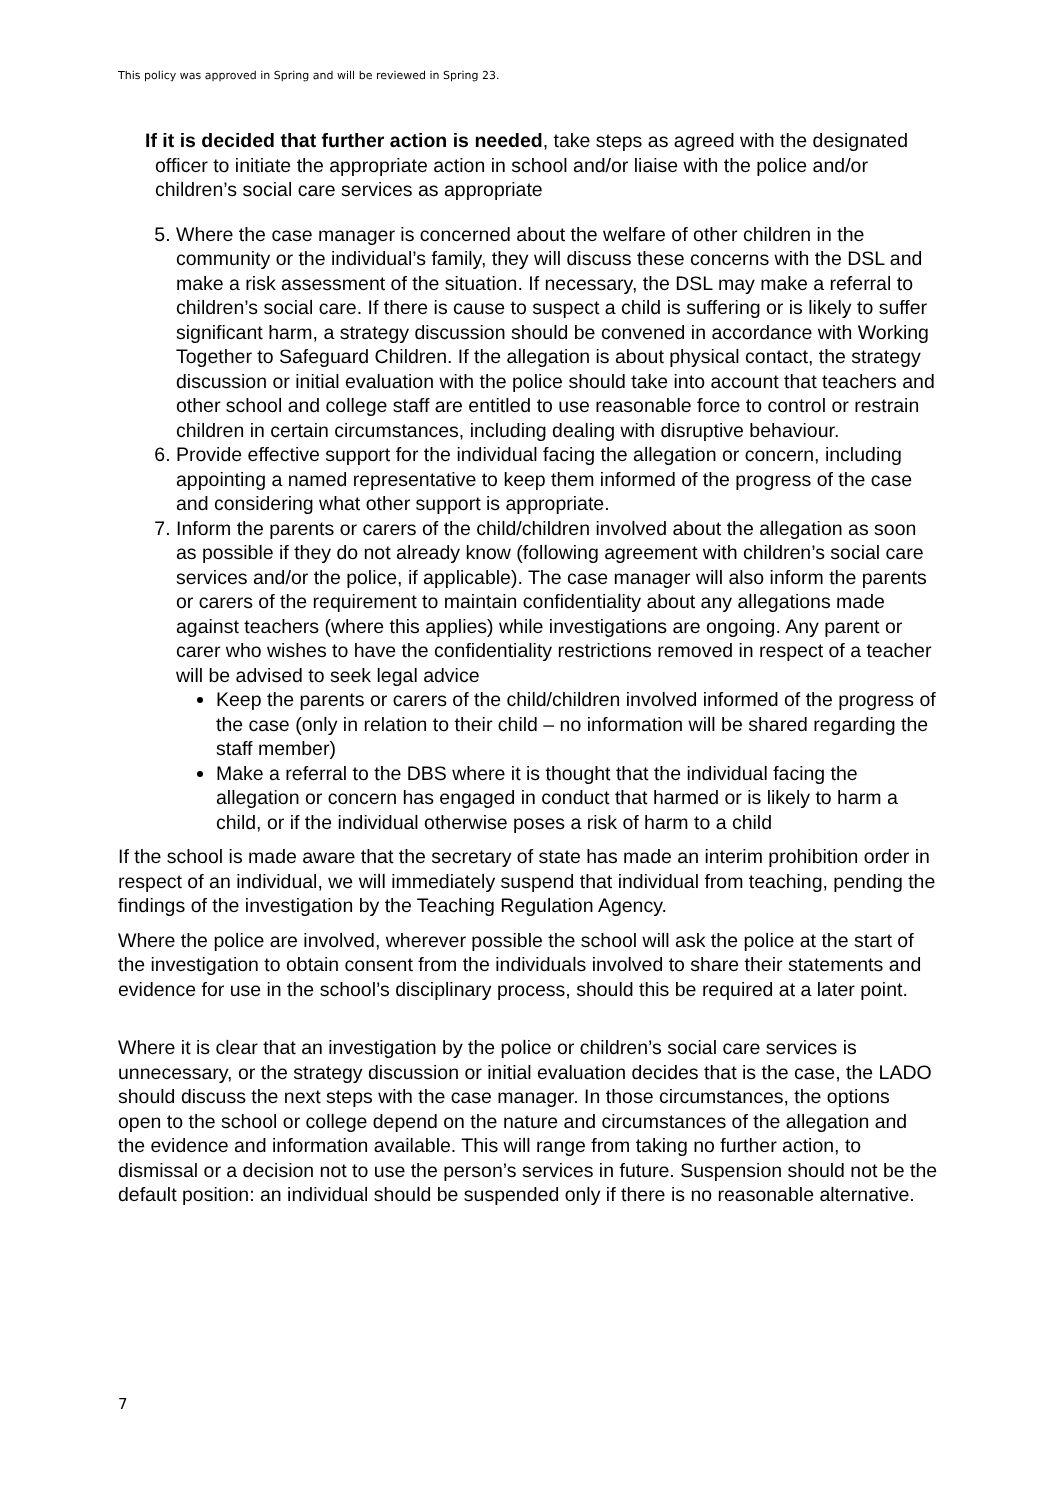This policy was approved in Spring and will be reviewed in Spring 23.
If it is decided that further action is needed, take steps as agreed with the designated officer to initiate the appropriate action in school and/or liaise with the police and/or children’s social care services as appropriate
5. Where the case manager is concerned about the welfare of other children in the community or the individual’s family, they will discuss these concerns with the DSL and make a risk assessment of the situation. If necessary, the DSL may make a referral to children’s social care. If there is cause to suspect a child is suffering or is likely to suffer significant harm, a strategy discussion should be convened in accordance with Working Together to Safeguard Children. If the allegation is about physical contact, the strategy discussion or initial evaluation with the police should take into account that teachers and other school and college staff are entitled to use reasonable force to control or restrain children in certain circumstances, including dealing with disruptive behaviour.
6. Provide effective support for the individual facing the allegation or concern, including appointing a named representative to keep them informed of the progress of the case and considering what other support is appropriate.
7. Inform the parents or carers of the child/children involved about the allegation as soon as possible if they do not already know (following agreement with children’s social care services and/or the police, if applicable). The case manager will also inform the parents or carers of the requirement to maintain confidentiality about any allegations made against teachers (where this applies) while investigations are ongoing. Any parent or carer who wishes to have the confidentiality restrictions removed in respect of a teacher will be advised to seek legal advice
Keep the parents or carers of the child/children involved informed of the progress of the case (only in relation to their child – no information will be shared regarding the staff member)
Make a referral to the DBS where it is thought that the individual facing the allegation or concern has engaged in conduct that harmed or is likely to harm a child, or if the individual otherwise poses a risk of harm to a child
If the school is made aware that the secretary of state has made an interim prohibition order in respect of an individual, we will immediately suspend that individual from teaching, pending the findings of the investigation by the Teaching Regulation Agency.
Where the police are involved, wherever possible the school will ask the police at the start of the investigation to obtain consent from the individuals involved to share their statements and evidence for use in the school’s disciplinary process, should this be required at a later point.
Where it is clear that an investigation by the police or children’s social care services is unnecessary, or the strategy discussion or initial evaluation decides that is the case, the LADO should discuss the next steps with the case manager. In those circumstances, the options open to the school or college depend on the nature and circumstances of the allegation and the evidence and information available. This will range from taking no further action, to dismissal or a decision not to use the person’s services in future. Suspension should not be the default position: an individual should be suspended only if there is no reasonable alternative.
7